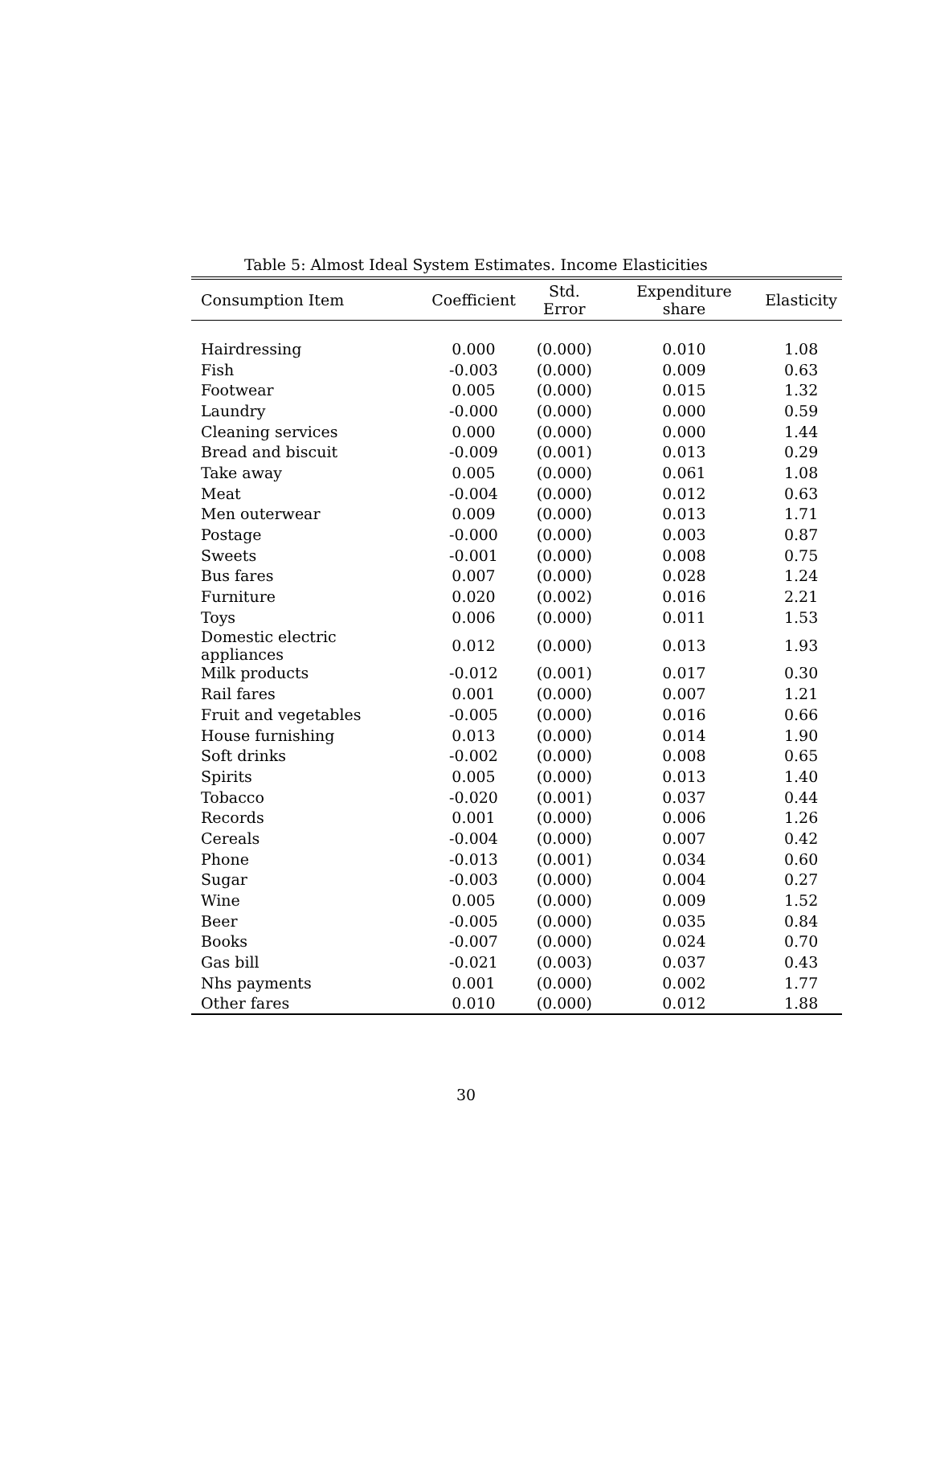Table 5: Almost Ideal System Estimates. Income Elasticities
| Consumption Item | Coefficient | Std. Error | Expenditure share | Elasticity |
| --- | --- | --- | --- | --- |
| Hairdressing | 0.000 | (0.000) | 0.010 | 1.08 |
| Fish | -0.003 | (0.000) | 0.009 | 0.63 |
| Footwear | 0.005 | (0.000) | 0.015 | 1.32 |
| Laundry | -0.000 | (0.000) | 0.000 | 0.59 |
| Cleaning services | 0.000 | (0.000) | 0.000 | 1.44 |
| Bread and biscuit | -0.009 | (0.001) | 0.013 | 0.29 |
| Take away | 0.005 | (0.000) | 0.061 | 1.08 |
| Meat | -0.004 | (0.000) | 0.012 | 0.63 |
| Men outerwear | 0.009 | (0.000) | 0.013 | 1.71 |
| Postage | -0.000 | (0.000) | 0.003 | 0.87 |
| Sweets | -0.001 | (0.000) | 0.008 | 0.75 |
| Bus fares | 0.007 | (0.000) | 0.028 | 1.24 |
| Furniture | 0.020 | (0.002) | 0.016 | 2.21 |
| Toys | 0.006 | (0.000) | 0.011 | 1.53 |
| Domestic electric appliances | 0.012 | (0.000) | 0.013 | 1.93 |
| Milk products | -0.012 | (0.001) | 0.017 | 0.30 |
| Rail fares | 0.001 | (0.000) | 0.007 | 1.21 |
| Fruit and vegetables | -0.005 | (0.000) | 0.016 | 0.66 |
| House furnishing | 0.013 | (0.000) | 0.014 | 1.90 |
| Soft drinks | -0.002 | (0.000) | 0.008 | 0.65 |
| Spirits | 0.005 | (0.000) | 0.013 | 1.40 |
| Tobacco | -0.020 | (0.001) | 0.037 | 0.44 |
| Records | 0.001 | (0.000) | 0.006 | 1.26 |
| Cereals | -0.004 | (0.000) | 0.007 | 0.42 |
| Phone | -0.013 | (0.001) | 0.034 | 0.60 |
| Sugar | -0.003 | (0.000) | 0.004 | 0.27 |
| Wine | 0.005 | (0.000) | 0.009 | 1.52 |
| Beer | -0.005 | (0.000) | 0.035 | 0.84 |
| Books | -0.007 | (0.000) | 0.024 | 0.70 |
| Gas bill | -0.021 | (0.003) | 0.037 | 0.43 |
| Nhs payments | 0.001 | (0.000) | 0.002 | 1.77 |
| Other fares | 0.010 | (0.000) | 0.012 | 1.88 |
30